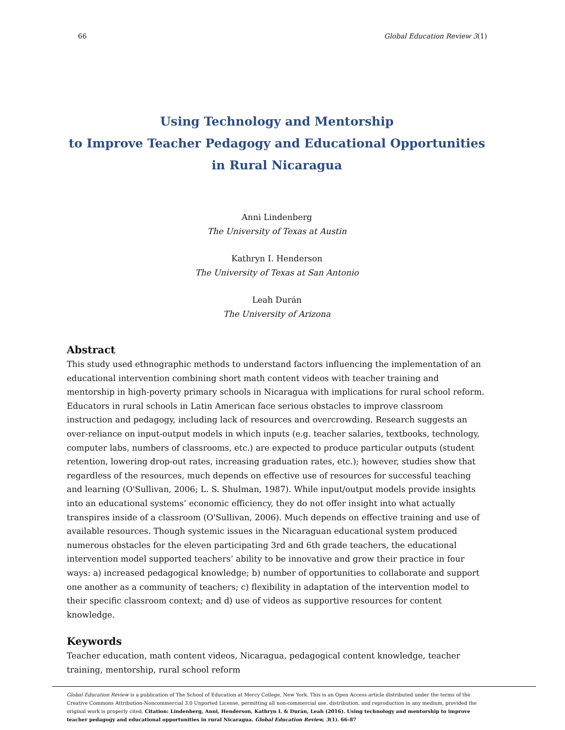66 Global Education Review 3(1)
Using Technology and Mentorship
to Improve Teacher Pedagogy and Educational Opportunities
in Rural Nicaragua
Anni Lindenberg
The University of Texas at Austin
Kathryn I. Henderson
The University of Texas at San Antonio
Leah Durán
The University of Arizona
Abstract
This study used ethnographic methods to understand factors influencing the implementation of an educational intervention combining short math content videos with teacher training and mentorship in high-poverty primary schools in Nicaragua with implications for rural school reform. Educators in rural schools in Latin American face serious obstacles to improve classroom instruction and pedagogy, including lack of resources and overcrowding. Research suggests an over-reliance on input-output models in which inputs (e.g. teacher salaries, textbooks, technology, computer labs, numbers of classrooms, etc.) are expected to produce particular outputs (student retention, lowering drop-out rates, increasing graduation rates, etc.); however, studies show that regardless of the resources, much depends on effective use of resources for successful teaching and learning (O'Sullivan, 2006; L. S. Shulman, 1987). While input/output models provide insights into an educational systems’ economic efficiency, they do not offer insight into what actually transpires inside of a classroom (O'Sullivan, 2006). Much depends on effective training and use of available resources. Though systemic issues in the Nicaraguan educational system produced numerous obstacles for the eleven participating 3rd and 6th grade teachers, the educational intervention model supported teachers’ ability to be innovative and grow their practice in four ways: a) increased pedagogical knowledge; b) number of opportunities to collaborate and support one another as a community of teachers; c) flexibility in adaptation of the intervention model to their specific classroom context; and d) use of videos as supportive resources for content knowledge.
Keywords
Teacher education, math content videos, Nicaragua, pedagogical content knowledge, teacher training, mentorship, rural school reform
Global Education Review is a publication of The School of Education at Mercy College, New York. This is an Open Access article distributed under the terms of the Creative Commons Attribution-Noncommercial 3.0 Unported License, permitting all non-commercial use, distribution, and reproduction in any medium, provided the original work is properly cited. Citation: Lindenberg, Anni, Henderson, Kathryn I. & Durán, Leah (2016). Using technology and mentorship to improve teacher pedagogy and educational opportunities in rural Nicaragua. Global Education Review, 3(1). 66-87